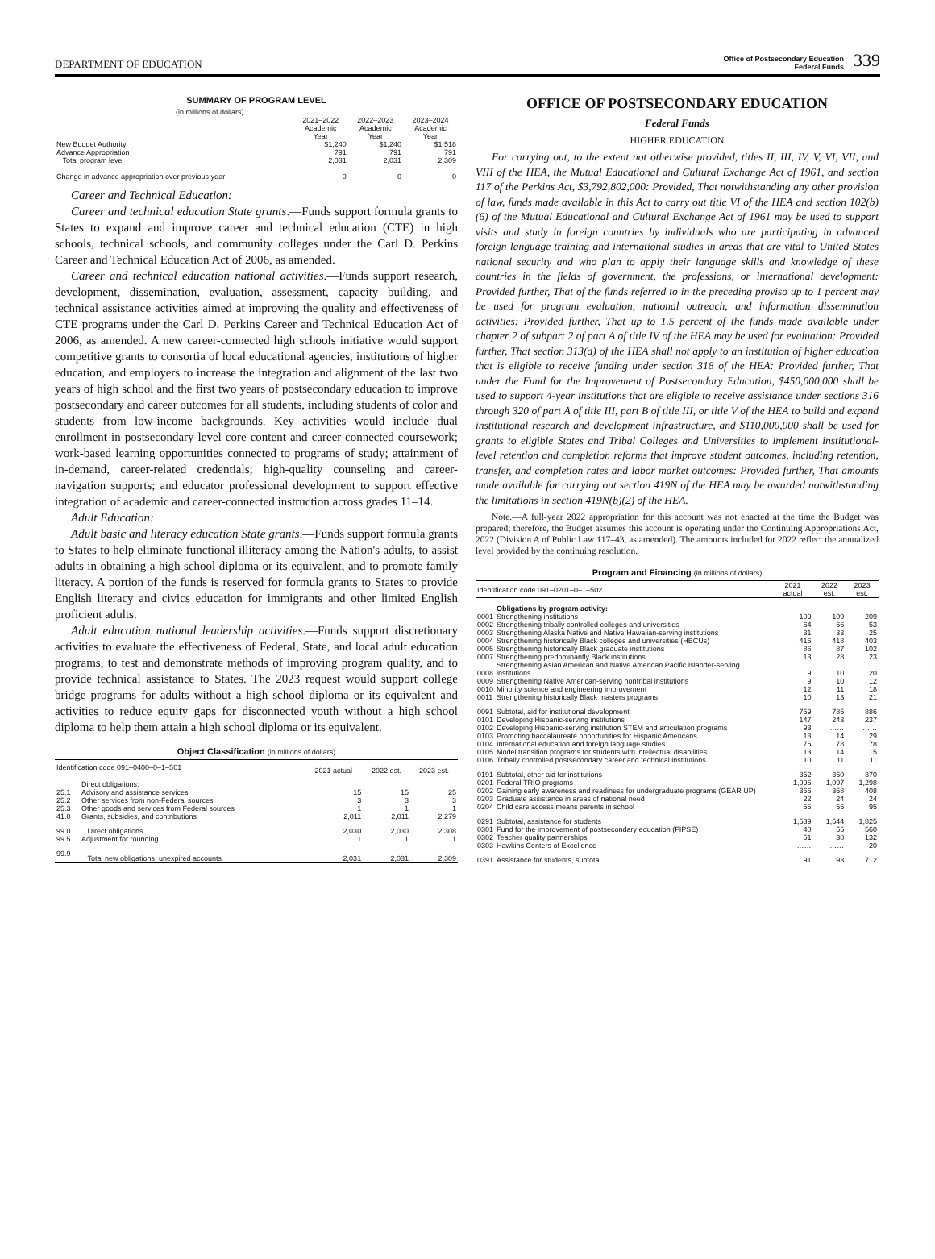DEPARTMENT OF EDUCATION
Office of Postsecondary Education
Federal Funds
339
SUMMARY OF PROGRAM LEVEL
(in millions of dollars)
| | 2021–2022 Academic Year | 2022–2023 Academic Year | 2023–2024 Academic Year |
| --- | --- | --- | --- |
| New Budget Authority | $1,240 | $1,240 | $1,518 |
| Advance Appropriation | 791 | 791 | 791 |
| Total program level | 2,031 | 2,031 | 2,309 |
| Change in advance appropriation over previous year | 0 | 0 | 0 |
Career and Technical Education:
Career and technical education State grants.—Funds support formula grants to States to expand and improve career and technical education (CTE) in high schools, technical schools, and community colleges under the Carl D. Perkins Career and Technical Education Act of 2006, as amended.
Career and technical education national activities.—Funds support research, development, dissemination, evaluation, assessment, capacity building, and technical assistance activities aimed at improving the quality and effectiveness of CTE programs under the Carl D. Perkins Career and Technical Education Act of 2006, as amended. A new career-connected high schools initiative would support competitive grants to consortia of local educational agencies, institutions of higher education, and employers to increase the integration and alignment of the last two years of high school and the first two years of postsecondary education to improve postsecondary and career outcomes for all students, including students of color and students from low-income backgrounds. Key activities would include dual enrollment in postsecondary-level core content and career-connected coursework; work-based learning opportunities connected to programs of study; attainment of in-demand, career-related credentials; high-quality counseling and career-navigation supports; and educator professional development to support effective integration of academic and career-connected instruction across grades 11–14.
Adult Education:
Adult basic and literacy education State grants.—Funds support formula grants to States to help eliminate functional illiteracy among the Nation's adults, to assist adults in obtaining a high school diploma or its equivalent, and to promote family literacy. A portion of the funds is reserved for formula grants to States to provide English literacy and civics education for immigrants and other limited English proficient adults.
Adult education national leadership activities.—Funds support discretionary activities to evaluate the effectiveness of Federal, State, and local adult education programs, to test and demonstrate methods of improving program quality, and to provide technical assistance to States. The 2023 request would support college bridge programs for adults without a high school diploma or its equivalent and activities to reduce equity gaps for disconnected youth without a high school diploma to help them attain a high school diploma or its equivalent.
Object Classification (in millions of dollars)
| Identification code 091–0400–0–1–501 | | 2021 actual | 2022 est. | 2023 est. |
| --- | --- | --- | --- | --- |
| | Direct obligations: | | | |
| 25.1 | Advisory and assistance services | 15 | 15 | 25 |
| 25.2 | Other services from non-Federal sources | 3 | 3 | 3 |
| 25.3 | Other goods and services from Federal sources | 1 | 1 | 1 |
| 41.0 | Grants, subsidies, and contributions | 2,011 | 2,011 | 2,279 |
| 99.0 | Direct obligations | 2,030 | 2,030 | 2,308 |
| 99.5 | Adjustment for rounding | 1 | 1 | 1 |
| 99.9 | Total new obligations, unexpired accounts | 2,031 | 2,031 | 2,309 |
OFFICE OF POSTSECONDARY EDUCATION
Federal Funds
HIGHER EDUCATION
For carrying out, to the extent not otherwise provided, titles II, III, IV, V, VI, VII, and VIII of the HEA, the Mutual Educational and Cultural Exchange Act of 1961, and section 117 of the Perkins Act, $3,792,802,000: Provided, That notwithstanding any other provision of law, funds made available in this Act to carry out title VI of the HEA and section 102(b)(6) of the Mutual Educational and Cultural Exchange Act of 1961 may be used to support visits and study in foreign countries by individuals who are participating in advanced foreign language training and international studies in areas that are vital to United States national security and who plan to apply their language skills and knowledge of these countries in the fields of government, the professions, or international development: Provided further, That of the funds referred to in the preceding proviso up to 1 percent may be used for program evaluation, national outreach, and information dissemination activities: Provided further, That up to 1.5 percent of the funds made available under chapter 2 of subpart 2 of part A of title IV of the HEA may be used for evaluation: Provided further, That section 313(d) of the HEA shall not apply to an institution of higher education that is eligible to receive funding under section 318 of the HEA: Provided further, That under the Fund for the Improvement of Postsecondary Education, $450,000,000 shall be used to support 4-year institutions that are eligible to receive assistance under sections 316 through 320 of part A of title III, part B of title III, or title V of the HEA to build and expand institutional research and development infrastructure, and $110,000,000 shall be used for grants to eligible States and Tribal Colleges and Universities to implement institutional-level retention and completion reforms that improve student outcomes, including retention, transfer, and completion rates and labor market outcomes: Provided further, That amounts made available for carrying out section 419N of the HEA may be awarded notwithstanding the limitations in section 419N(b)(2) of the HEA.
Note.—A full-year 2022 appropriation for this account was not enacted at the time the Budget was prepared; therefore, the Budget assumes this account is operating under the Continuing Appropriations Act, 2022 (Division A of Public Law 117–43, as amended). The amounts included for 2022 reflect the annualized level provided by the continuing resolution.
Program and Financing (in millions of dollars)
| Identification code 091–0201–0–1–502 | | 2021 actual | 2022 est. | 2023 est. |
| --- | --- | --- | --- | --- |
| | Obligations by program activity: | | | |
| 0001 | Strengthening institutions | 109 | 109 | 209 |
| 0002 | Strengthening tribally controlled colleges and universities | 64 | 66 | 53 |
| 0003 | Strengthening Alaska Native and Native Hawaiian-serving institutions | 31 | 33 | 25 |
| 0004 | Strengthening historically Black colleges and universities (HBCUs) | 416 | 418 | 403 |
| 0005 | Strengthening historically Black graduate institutions | 86 | 87 | 102 |
| 0007 | Strengthening predominantly Black institutions | 13 | 28 | 23 |
| 0008 | Strengthening Asian American and Native American Pacific Islander-serving institutions | 9 | 10 | 20 |
| 0009 | Strengthening Native American-serving nontribal institutions | 9 | 10 | 12 |
| 0010 | Minority science and engineering improvement | 12 | 11 | 18 |
| 0011 | Strengthening historically Black masters programs | 10 | 13 | 21 |
| 0091 | Subtotal, aid for institutional development | 759 | 785 | 886 |
| 0101 | Developing Hispanic-serving institutions | 147 | 243 | 237 |
| 0102 | Developing Hispanic-serving institution STEM and articulation programs | 93 | …… | …… |
| 0103 | Promoting baccalaureate opportunities for Hispanic Americans | 13 | 14 | 29 |
| 0104 | International education and foreign language studies | 76 | 78 | 78 |
| 0105 | Model transition programs for students with intellectual disabilities | 13 | 14 | 15 |
| 0106 | Tribally controlled postsecondary career and technical institutions | 10 | 11 | 11 |
| 0191 | Subtotal, other aid for institutions | 352 | 360 | 370 |
| 0201 | Federal TRIO programs | 1,096 | 1,097 | 1,298 |
| 0202 | Gaining early awareness and readiness for undergraduate programs (GEAR UP) | 366 | 368 | 408 |
| 0203 | Graduate assistance in areas of national need | 22 | 24 | 24 |
| 0204 | Child care access means parents in school | 55 | 55 | 95 |
| 0291 | Subtotal, assistance for students | 1,539 | 1,544 | 1,825 |
| 0301 | Fund for the improvement of postsecondary education (FIPSE) | 40 | 55 | 560 |
| 0302 | Teacher quality partnerships | 51 | 38 | 132 |
| 0303 | Hawkins Centers of Excellence | …… | …… | 20 |
| 0391 | Assistance for students, subtotal | 91 | 93 | 712 |